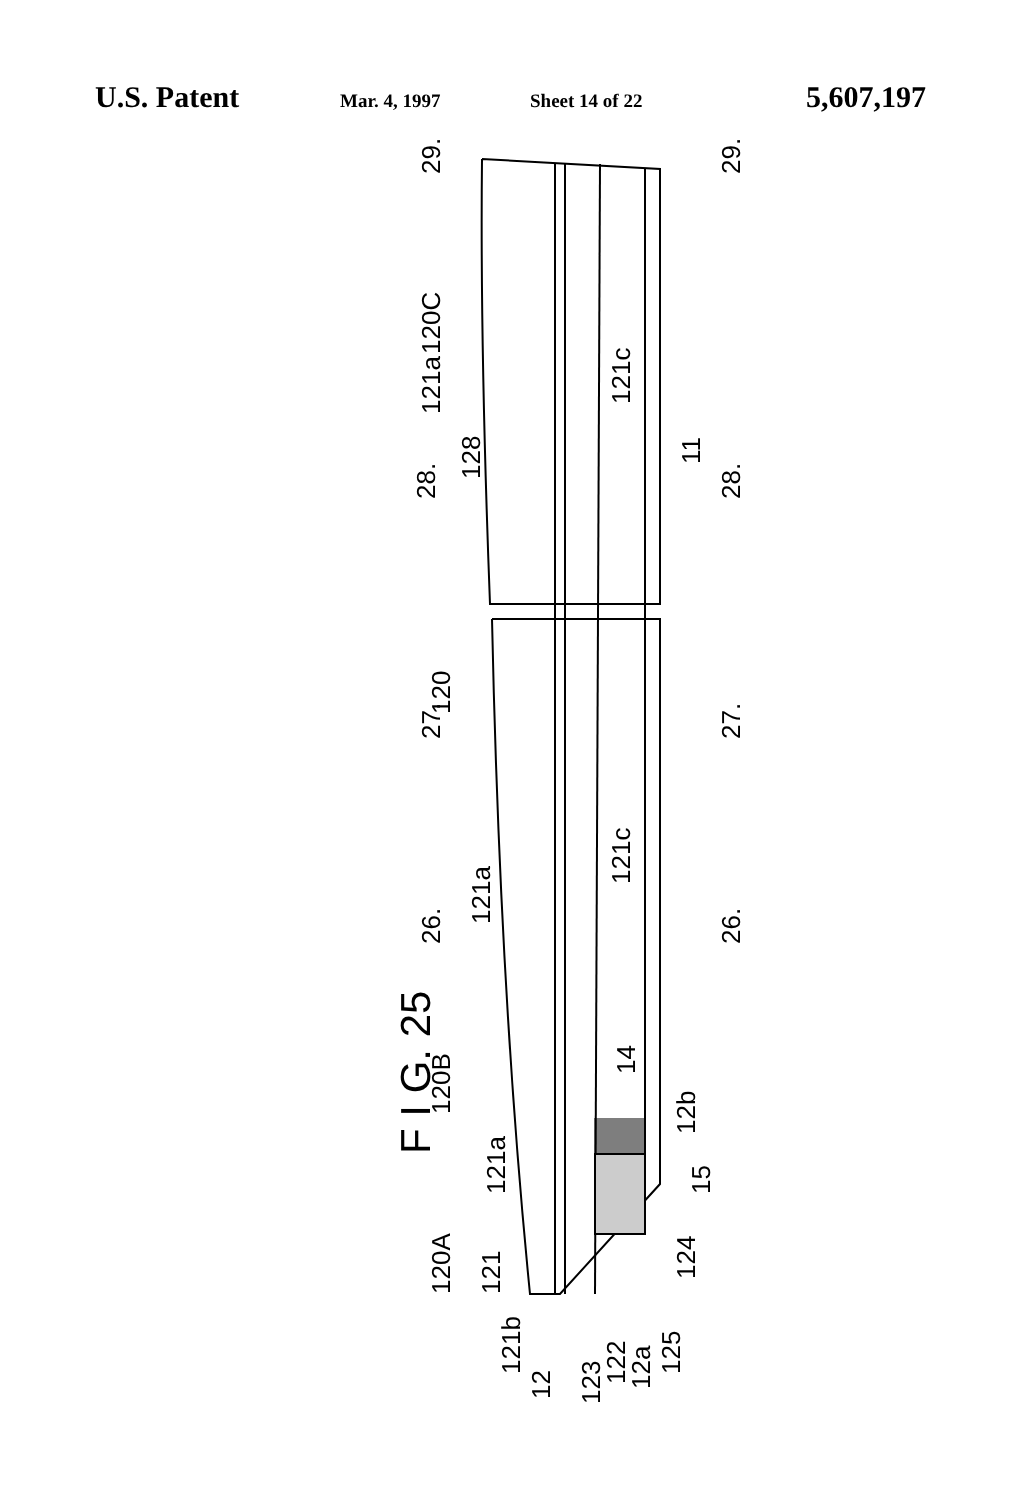U.S. Patent Mar. 4, 1997 Sheet 14 of 22 5,607,197
F I G. 25
120C
120
120B
120A
121a
128
121c
11
121a
121c
14
12b
15
124
121a
121
121b
12
123
122
12a
125
29.
29.
28.
28.
27.
27.
26.
26.